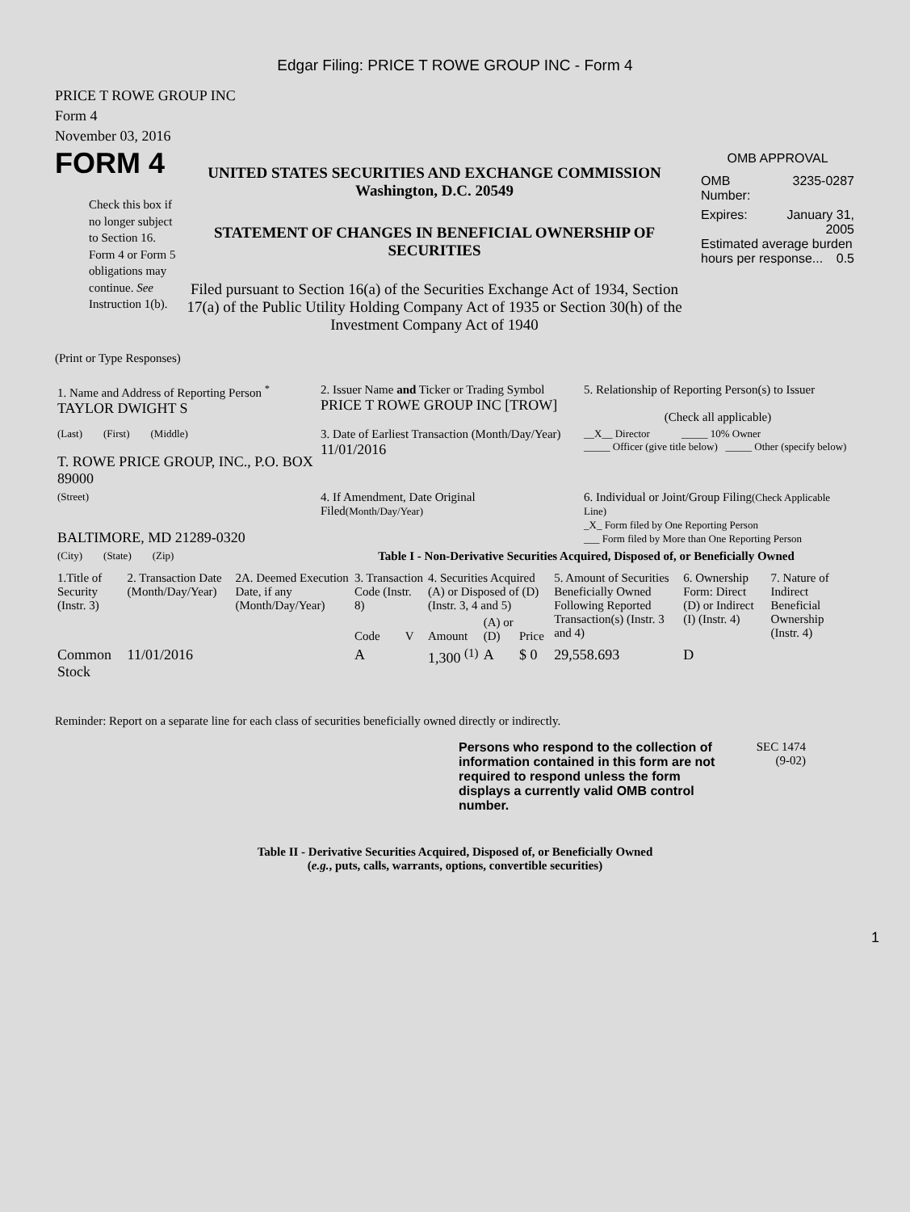Edgar Filing: PRICE T ROWE GROUP INC - Form 4
PRICE T ROWE GROUP INC
Form 4
November 03, 2016
FORM 4
Check this box if no longer subject to Section 16. Form 4 or Form 5 obligations may continue. See Instruction 1(b).
UNITED STATES SECURITIES AND EXCHANGE COMMISSION
Washington, D.C. 20549
STATEMENT OF CHANGES IN BENEFICIAL OWNERSHIP OF SECURITIES
Filed pursuant to Section 16(a) of the Securities Exchange Act of 1934, Section 17(a) of the Public Utility Holding Company Act of 1935 or Section 30(h) of the Investment Company Act of 1940
OMB APPROVAL
OMB
Number: 3235-0287
Expires: January 31,
2005
Estimated average burden hours per response... 0.5
(Print or Type Responses)
| 1. Name and Address of Reporting Person <sup>*</sup> TAYLOR DWIGHT S | 2. Issuer Name and Ticker or Trading Symbol PRICE T ROWE GROUP INC [TROW] | 5. Relationship of Reporting Person(s) to Issuer (Check all applicable) |
| (Last) (First) (Middle) T. ROWE PRICE GROUP, INC., P.O. BOX 89000 | 3. Date of Earliest Transaction (Month/Day/Year) 11/01/2016 | __X__ Director _____ 10% Owner _____ Officer (give title below) _____ Other (specify below) |
| (Street) BALTIMORE, MD 21289-0320 | 4. If Amendment, Date Original Filed (Month/Day/Year) | 6. Individual or Joint/Group Filing (Check Applicable Line) _X_ Form filed by One Reporting Person ___ Form filed by More than One Reporting Person |
| (City) (State) (Zip) | Table I - Non-Derivative Securities Acquired, Disposed of, or Beneficially Owned | |
| 1.Title of Security (Instr. 3) | 2. Transaction Date (Month/Day/Year) | 2A. Deemed Execution Date, if any (Month/Day/Year) | 3. Transaction Code (Instr. 8) | | 4. Securities Acquired (A) or Disposed of (D) (Instr. 3, 4 and 5) | | | 5. Amount of Securities Beneficially Owned Following Reported Transaction(s) (Instr. 3 and 4) | 6. Ownership Form: Direct (D) or Indirect (I) (Instr. 4) | 7. Nature of Indirect Beneficial Ownership (Instr. 4) |
| --- | --- | --- | --- | --- | --- | --- | --- | --- | --- | --- |
| | | | Code | V | Amount | (A) or (D) | Price | | | |
| Common Stock | 11/01/2016 | | A | | 1,300 <sup>(1)</sup> | A | $ 0 | 29,558.693 | D | |
Reminder: Report on a separate line for each class of securities beneficially owned directly or indirectly.
Persons who respond to the collection of information contained in this form are not required to respond unless the form displays a currently valid OMB control number.
SEC 1474
(9-02)
Table II - Derivative Securities Acquired, Disposed of, or Beneficially Owned
(e.g., puts, calls, warrants, options, convertible securities)
1